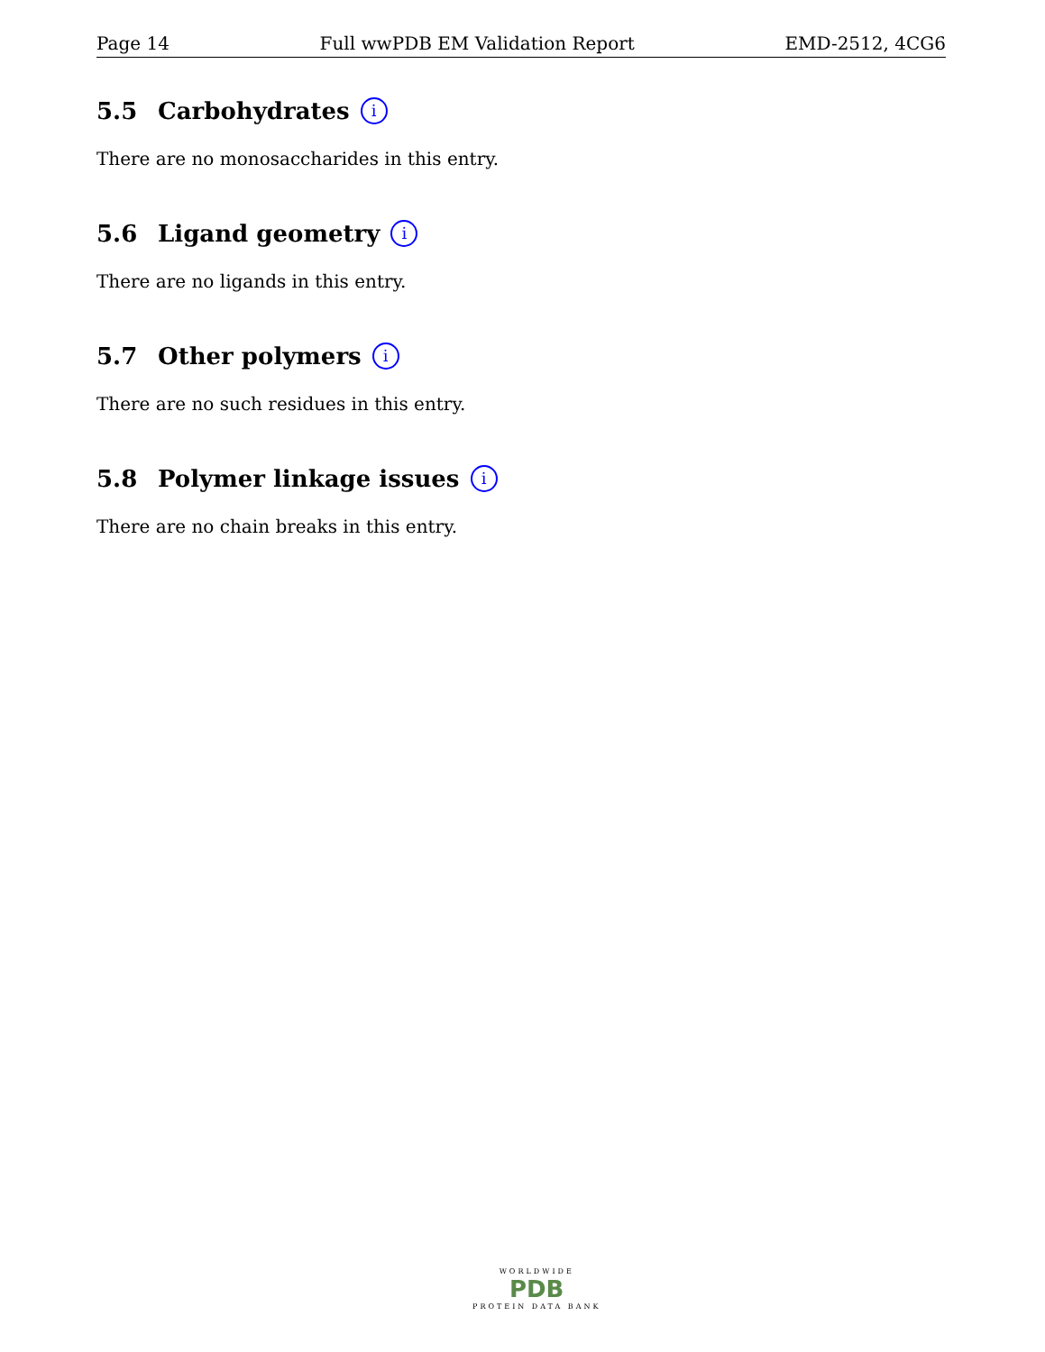Page 14 Full wwPDB EM Validation Report EMD-2512, 4CG6
5.5 Carbohydrates i
There are no monosaccharides in this entry.
5.6 Ligand geometry i
There are no ligands in this entry.
5.7 Other polymers i
There are no such residues in this entry.
5.8 Polymer linkage issues i
There are no chain breaks in this entry.
WORLDWIDE
PDB
PROTEIN DATA BANK